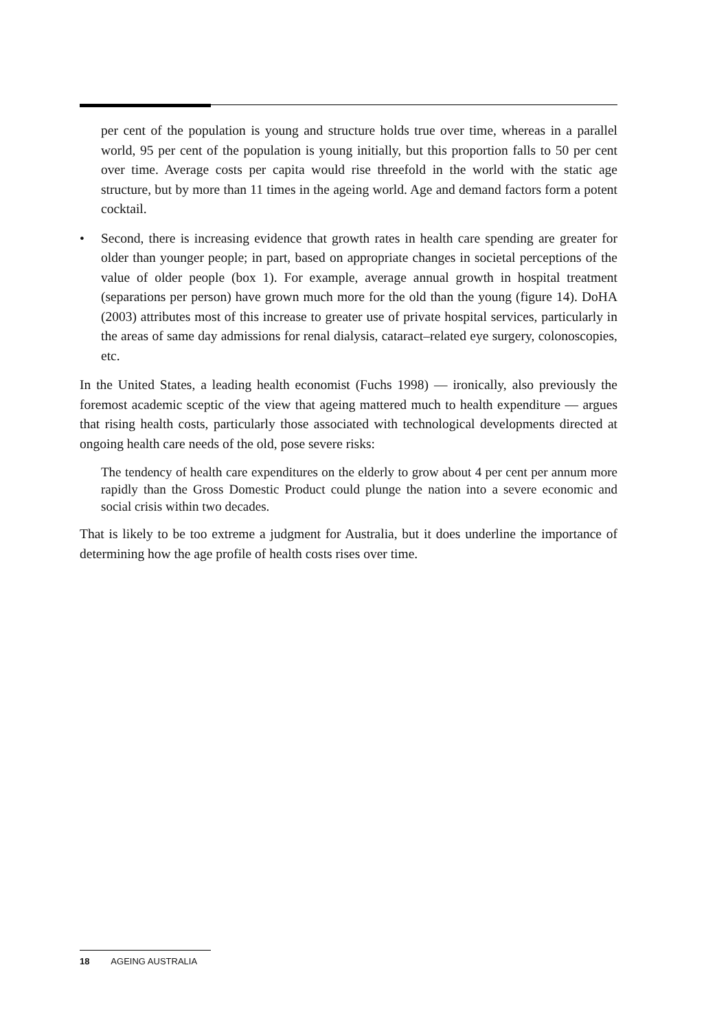per cent of the population is young and structure holds true over time, whereas in a parallel world, 95 per cent of the population is young initially, but this proportion falls to 50 per cent over time. Average costs per capita would rise threefold in the world with the static age structure, but by more than 11 times in the ageing world. Age and demand factors form a potent cocktail.
• Second, there is increasing evidence that growth rates in health care spending are greater for older than younger people; in part, based on appropriate changes in societal perceptions of the value of older people (box 1). For example, average annual growth in hospital treatment (separations per person) have grown much more for the old than the young (figure 14). DoHA (2003) attributes most of this increase to greater use of private hospital services, particularly in the areas of same day admissions for renal dialysis, cataract–related eye surgery, colonoscopies, etc.
In the United States, a leading health economist (Fuchs 1998) — ironically, also previously the foremost academic sceptic of the view that ageing mattered much to health expenditure — argues that rising health costs, particularly those associated with technological developments directed at ongoing health care needs of the old, pose severe risks:
The tendency of health care expenditures on the elderly to grow about 4 per cent per annum more rapidly than the Gross Domestic Product could plunge the nation into a severe economic and social crisis within two decades.
That is likely to be too extreme a judgment for Australia, but it does underline the importance of determining how the age profile of health costs rises over time.
18 AGEING AUSTRALIA